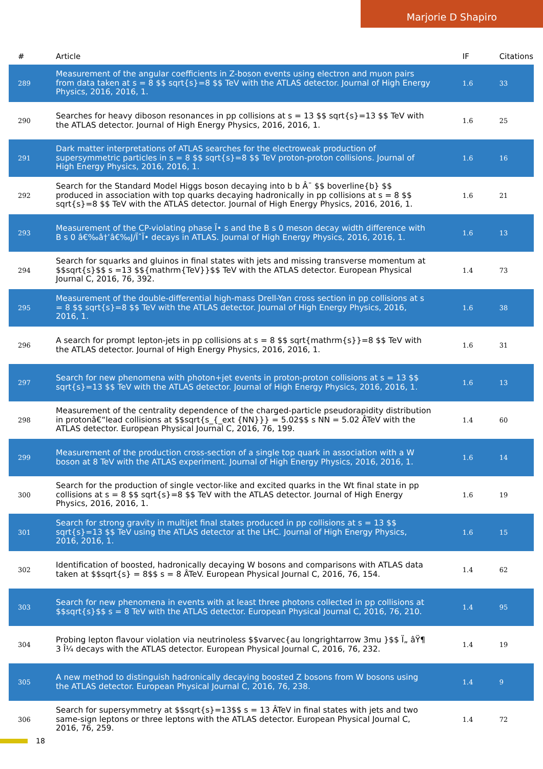Marjorie D Shapiro
| # | Article | IF | Citations |
| --- | --- | --- | --- |
| 289 | Measurement of the angular coefficients in Z-boson events using electron and muon pairs from data taken at s = 8 $$ sqrt{s}=8 $$ TeV with the ATLAS detector. Journal of High Energy Physics, 2016, 2016, 1. | 1.6 | 33 |
| 290 | Searches for heavy diboson resonances in pp collisions at s = 13 $$ sqrt{s}=13 $$ TeV with the ATLAS detector. Journal of High Energy Physics, 2016, 2016, 1. | 1.6 | 25 |
| 291 | Dark matter interpretations of ATLAS searches for the electroweak production of supersymmetric particles in s = 8 $$ sqrt{s}=8 $$ TeV proton-proton collisions. Journal of High Energy Physics, 2016, 2016, 1. | 1.6 | 16 |
| 292 | Search for the Standard Model Higgs boson decaying into b b Â¯ $$ boverline{b} $$ produced in association with top quarks decaying hadronically in pp collisions at s = 8 $$ sqrt{s}=8 $$ TeV with the ATLAS detector. Journal of High Energy Physics, 2016, 2016, 1. | 1.6 | 21 |
| 293 | Measurement of the CP-violating phase Ï• s and the B s 0 meson decay width difference with B s 0 â€‰â†’â€‰J/ÏˆÏ• decays in ATLAS. Journal of High Energy Physics, 2016, 2016, 1. | 1.6 | 13 |
| 294 | Search for squarks and gluinos in final states with jets and missing transverse momentum at $$sqrt{s}$$ s =13 $${mathrm{TeV}}$$ TeV with the ATLAS detector. European Physical Journal C, 2016, 76, 392. | 1.4 | 73 |
| 295 | Measurement of the double-differential high-mass Drell-Yan cross section in pp collisions at s = 8 $$ sqrt{s}=8 $$ TeV with the ATLAS detector. Journal of High Energy Physics, 2016, 2016, 1. | 1.6 | 38 |
| 296 | A search for prompt lepton-jets in pp collisions at s = 8 $$ sqrt{mathrm{s}}=8 $$ TeV with the ATLAS detector. Journal of High Energy Physics, 2016, 2016, 1. | 1.6 | 31 |
| 297 | Search for new phenomena with photon+jet events in proton-proton collisions at s = 13 $$ sqrt{s}=13 $$ TeV with the ATLAS detector. Journal of High Energy Physics, 2016, 2016, 1. | 1.6 | 13 |
| 298 | Measurement of the centrality dependence of the charged-particle pseudorapidity distribution in protonâ€“lead collisions at $$sqrt{s_{_ext {NN}}} = 5.02$$ s NN = 5.02 ÂTeV with the ATLAS detector. European Physical Journal C, 2016, 76, 199. | 1.4 | 60 |
| 299 | Measurement of the production cross-section of a single top quark in association with a W boson at 8 TeV with the ATLAS experiment. Journal of High Energy Physics, 2016, 2016, 1. | 1.6 | 14 |
| 300 | Search for the production of single vector-like and excited quarks in the Wt final state in pp collisions at s = 8 $$ sqrt{s}=8 $$ TeV with the ATLAS detector. Journal of High Energy Physics, 2016, 2016, 1. | 1.6 | 19 |
| 301 | Search for strong gravity in multijet final states produced in pp collisions at s = 13 $$ sqrt{s}=13 $$ TeV using the ATLAS detector at the LHC. Journal of High Energy Physics, 2016, 2016, 1. | 1.6 | 15 |
| 302 | Identification of boosted, hadronically decaying W bosons and comparisons with ATLAS data taken at $$sqrt{s} = 8$$ s = 8 ÂTeV. European Physical Journal C, 2016, 76, 154. | 1.4 | 62 |
| 303 | Search for new phenomena in events with at least three photons collected in pp collisions at $$sqrt{s}$$ s = 8 TeV with the ATLAS detector. European Physical Journal C, 2016, 76, 210. | 1.4 | 95 |
| 304 | Probing lepton flavour violation via neutrinoless $$varvec{au longrightarrow 3mu }$$ Ï„ âŸ¶ 3 Î¼ decays with the ATLAS detector. European Physical Journal C, 2016, 76, 232. | 1.4 | 19 |
| 305 | A new method to distinguish hadronically decaying boosted Z bosons from W bosons using the ATLAS detector. European Physical Journal C, 2016, 76, 238. | 1.4 | 9 |
| 306 | Search for supersymmetry at $$sqrt{s}=13$$ s = 13 ÂTeV in final states with jets and two same-sign leptons or three leptons with the ATLAS detector. European Physical Journal C, 2016, 76, 259. | 1.4 | 72 |
18